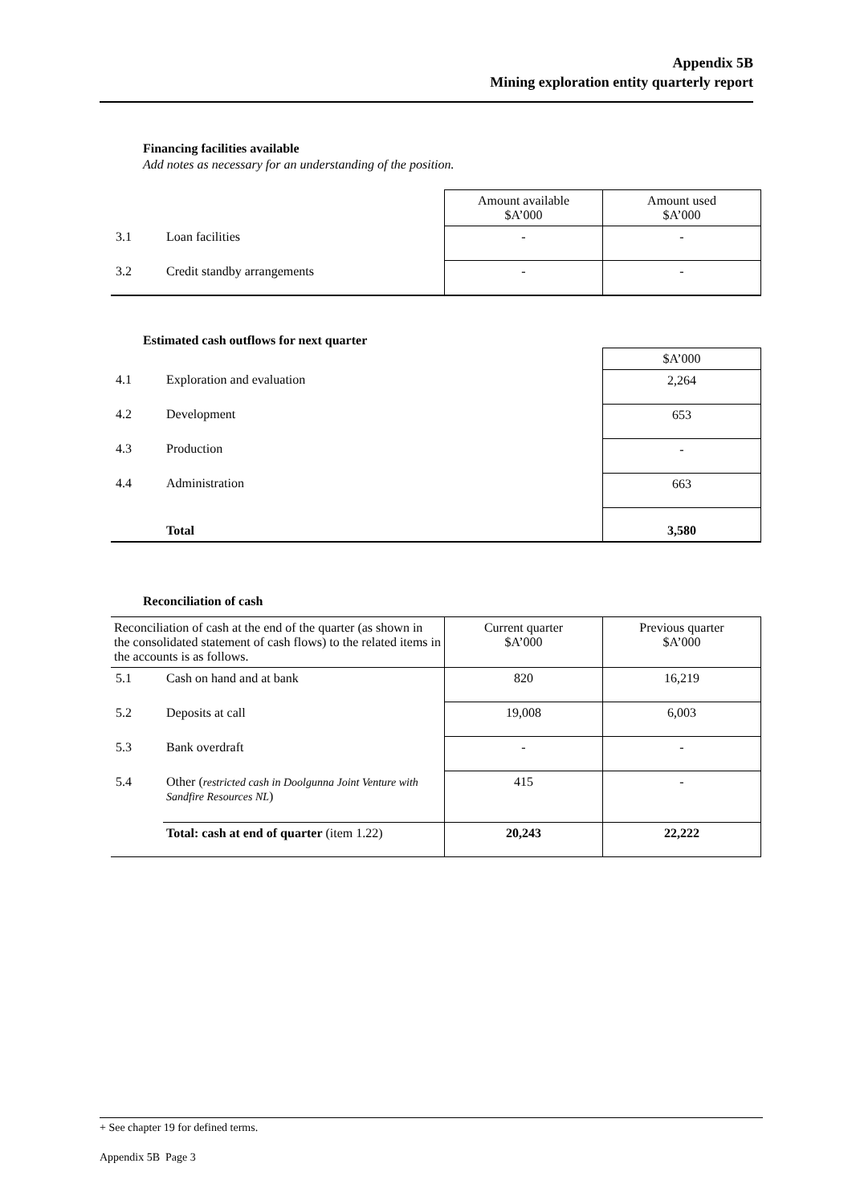Appendix 5B
Mining exploration entity quarterly report
Financing facilities available
Add notes as necessary for an understanding of the position.
| | | Amount available $A’000 | Amount used $A’000 |
| 3.1 | Loan facilities | - | - |
| 3.2 | Credit standby arrangements | - | - |
Estimated cash outflows for next quarter
| | | $A’000 |
| 4.1 | Exploration and evaluation | 2,264 |
| 4.2 | Development | 653 |
| 4.3 | Production | - |
| 4.4 | Administration | 663 |
| | Total | 3,580 |
Reconciliation of cash
| Reconciliation of cash at the end of the quarter (as shown in the consolidated statement of cash flows) to the related items in the accounts is as follows. | | Current quarter $A’000 | Previous quarter $A’000 |
| 5.1 | Cash on hand and at bank | 820 | 16,219 |
| 5.2 | Deposits at call | 19,008 | 6,003 |
| 5.3 | Bank overdraft | - | - |
| 5.4 | Other ( restricted cash in Doolgunna Joint Venture with Sandfire Resources NL ) | 415 | - |
| | Total: cash at end of quarter (item 1.22) | 20,243 | 22,222 |
+ See chapter 19 for defined terms.
Appendix 5B Page 3